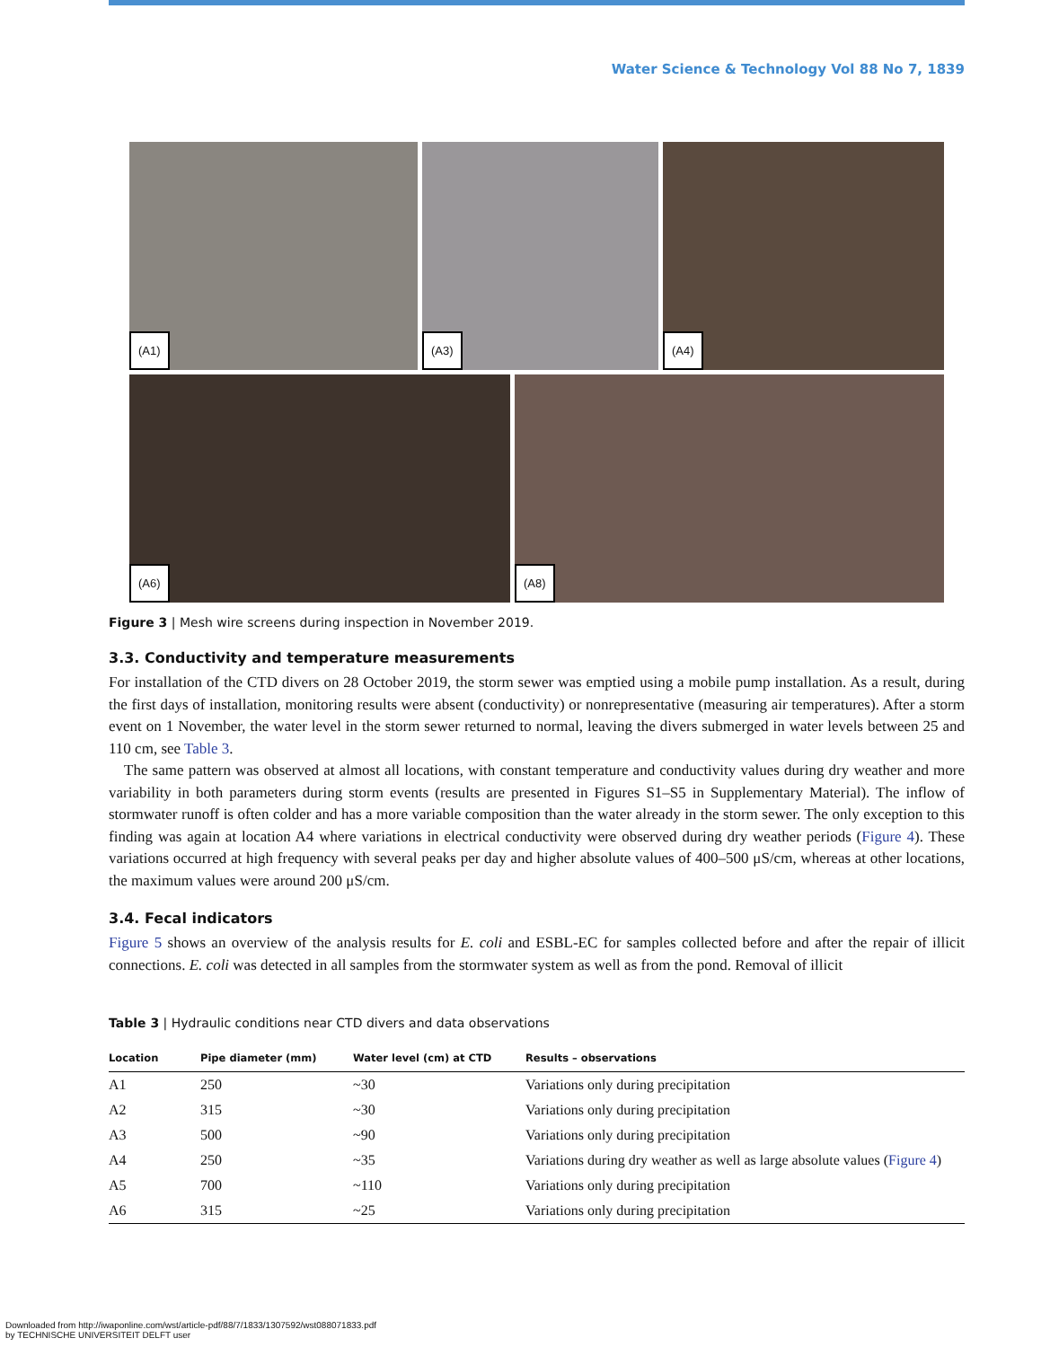Water Science & Technology Vol 88 No 7, 1839
(A1)
(A3)
(A4)
(A6)
(A8)
Figure 3 | Mesh wire screens during inspection in November 2019.
3.3. Conductivity and temperature measurements
For installation of the CTD divers on 28 October 2019, the storm sewer was emptied using a mobile pump installation. As a result, during the first days of installation, monitoring results were absent (conductivity) or nonrepresentative (measuring air temperatures). After a storm event on 1 November, the water level in the storm sewer returned to normal, leaving the divers submerged in water levels between 25 and 110 cm, see Table 3.
The same pattern was observed at almost all locations, with constant temperature and conductivity values during dry weather and more variability in both parameters during storm events (results are presented in Figures S1–S5 in Supplementary Material). The inflow of stormwater runoff is often colder and has a more variable composition than the water already in the storm sewer. The only exception to this finding was again at location A4 where variations in electrical conductivity were observed during dry weather periods (Figure 4). These variations occurred at high frequency with several peaks per day and higher absolute values of 400–500 μS/cm, whereas at other locations, the maximum values were around 200 μS/cm.
3.4. Fecal indicators
Figure 5 shows an overview of the analysis results for E. coli and ESBL-EC for samples collected before and after the repair of illicit connections. E. coli was detected in all samples from the stormwater system as well as from the pond. Removal of illicit
Table 3 | Hydraulic conditions near CTD divers and data observations
| Location | Pipe diameter (mm) | Water level (cm) at CTD | Results – observations |
| --- | --- | --- | --- |
| A1 | 250 | ~30 | Variations only during precipitation |
| A2 | 315 | ~30 | Variations only during precipitation |
| A3 | 500 | ~90 | Variations only during precipitation |
| A4 | 250 | ~35 | Variations during dry weather as well as large absolute values ( Figure 4 ) |
| A5 | 700 | ~110 | Variations only during precipitation |
| A6 | 315 | ~25 | Variations only during precipitation |
Downloaded from http://iwaponline.com/wst/article-pdf/88/7/1833/1307592/wst088071833.pdf
by TECHNISCHE UNIVERSITEIT DELFT user